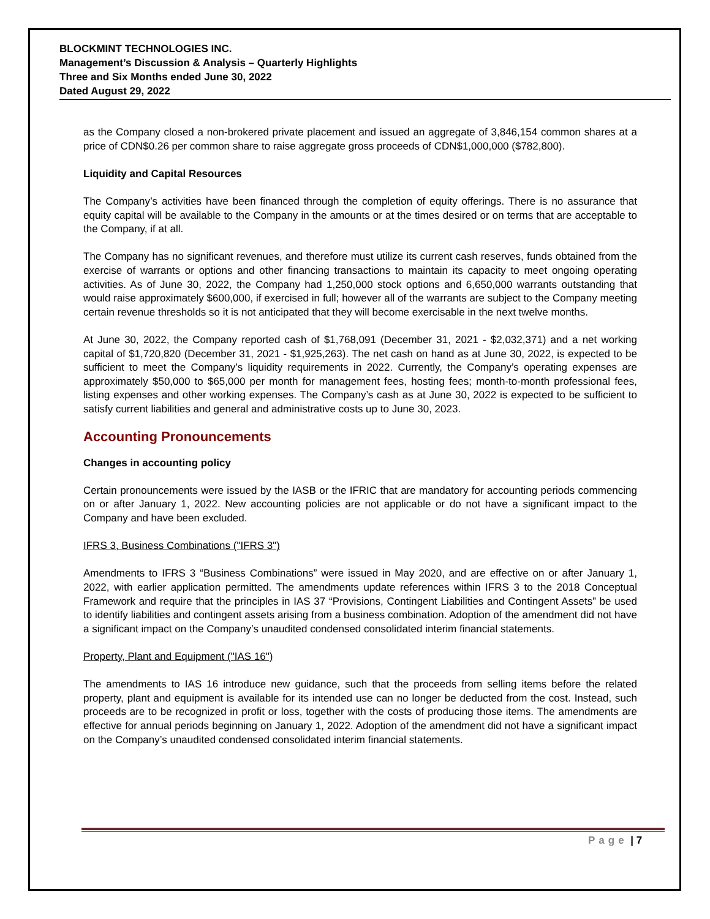BLOCKMINT TECHNOLOGIES INC.
Management’s Discussion & Analysis – Quarterly Highlights
Three and Six Months ended June 30, 2022
Dated August 29, 2022
as the Company closed a non-brokered private placement and issued an aggregate of 3,846,154 common shares at a price of CDN$0.26 per common share to raise aggregate gross proceeds of CDN$1,000,000 ($782,800).
Liquidity and Capital Resources
The Company’s activities have been financed through the completion of equity offerings. There is no assurance that equity capital will be available to the Company in the amounts or at the times desired or on terms that are acceptable to the Company, if at all.
The Company has no significant revenues, and therefore must utilize its current cash reserves, funds obtained from the exercise of warrants or options and other financing transactions to maintain its capacity to meet ongoing operating activities. As of June 30, 2022, the Company had 1,250,000 stock options and 6,650,000 warrants outstanding that would raise approximately $600,000, if exercised in full; however all of the warrants are subject to the Company meeting certain revenue thresholds so it is not anticipated that they will become exercisable in the next twelve months.
At June 30, 2022, the Company reported cash of $1,768,091 (December 31, 2021 - $2,032,371) and a net working capital of $1,720,820 (December 31, 2021 - $1,925,263). The net cash on hand as at June 30, 2022, is expected to be sufficient to meet the Company’s liquidity requirements in 2022. Currently, the Company’s operating expenses are approximately $50,000 to $65,000 per month for management fees, hosting fees; month-to-month professional fees, listing expenses and other working expenses. The Company’s cash as at June 30, 2022 is expected to be sufficient to satisfy current liabilities and general and administrative costs up to June 30, 2023.
Accounting Pronouncements
Changes in accounting policy
Certain pronouncements were issued by the IASB or the IFRIC that are mandatory for accounting periods commencing on or after January 1, 2022. New accounting policies are not applicable or do not have a significant impact to the Company and have been excluded.
IFRS 3, Business Combinations ("IFRS 3")
Amendments to IFRS 3 “Business Combinations” were issued in May 2020, and are effective on or after January 1, 2022, with earlier application permitted. The amendments update references within IFRS 3 to the 2018 Conceptual Framework and require that the principles in IAS 37 “Provisions, Contingent Liabilities and Contingent Assets” be used to identify liabilities and contingent assets arising from a business combination. Adoption of the amendment did not have a significant impact on the Company’s unaudited condensed consolidated interim financial statements.
Property, Plant and Equipment ("IAS 16")
The amendments to IAS 16 introduce new guidance, such that the proceeds from selling items before the related property, plant and equipment is available for its intended use can no longer be deducted from the cost. Instead, such proceeds are to be recognized in profit or loss, together with the costs of producing those items. The amendments are effective for annual periods beginning on January 1, 2022. Adoption of the amendment did not have a significant impact on the Company’s unaudited condensed consolidated interim financial statements.
Page | 7